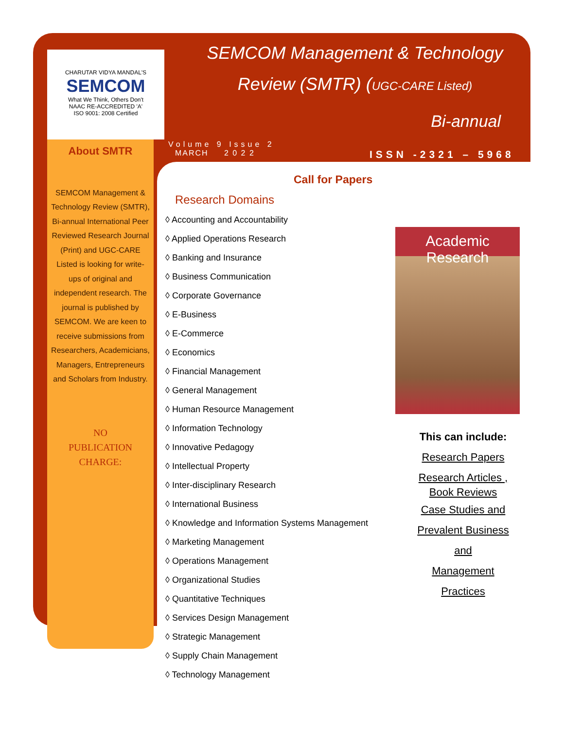CHARUTAR VIDYA MANDAL'S
SEMCOM
What We Think, Others Don't
NAAC RE-ACCREDITED 'A'
ISO 9001: 2008 Certified
SEMCOM Management & Technology
Review (SMTR) (UGC-CARE Listed)
Bi-annual
Volume 9 Issue 2
MARCH 2 0 2 2
ISSN -2321 – 5968
About SMTR
SEMCOM Management & Technology Review (SMTR), Bi-annual International Peer Reviewed Research Journal (Print) and UGC-CARE Listed is looking for write-ups of original and independent research. The journal is published by SEMCOM. We are keen to receive submissions from Researchers, Academicians, Managers, Entrepreneurs and Scholars from Industry.
NO
PUBLICATION CHARGE:
Call for Papers
Research Domains
◊ Accounting and Accountability
◊ Applied Operations Research
◊ Banking and Insurance
◊ Business Communication
◊ Corporate Governance
◊ E-Business
◊ E-Commerce
◊ Economics
◊ Financial Management
◊ General Management
◊ Human Resource Management
◊ Information Technology
◊ Innovative Pedagogy
◊ Intellectual Property
◊ Inter-disciplinary Research
◊ International Business
◊ Knowledge and Information Systems Management
◊ Marketing Management
◊ Operations Management
◊ Organizational Studies
◊ Quantitative Techniques
◊ Services Design Management
◊ Strategic Management
◊ Supply Chain Management
◊ Technology Management
Academic Research
This can include:
Research Papers
Research Articles , Book Reviews
Case Studies and
Prevalent Business
and
Management
Practices